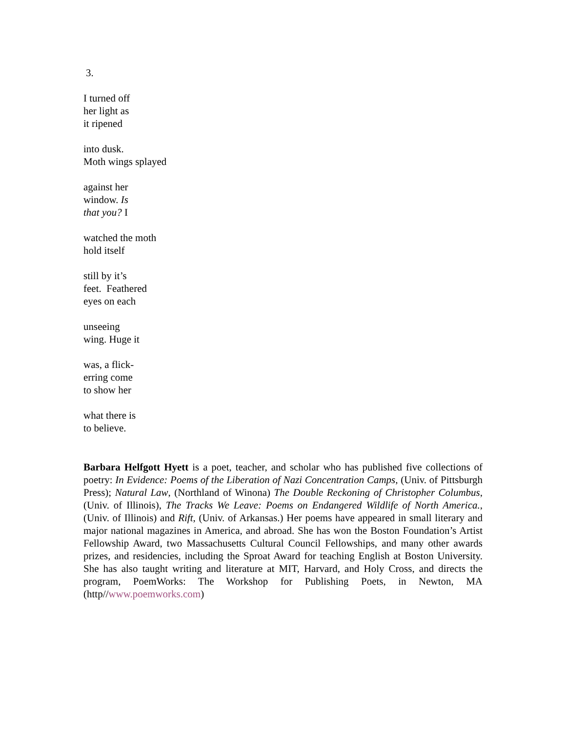3.
I turned off
her light as
it ripened
into dusk.
Moth wings splayed
against her
window. Is
that you? I
watched the moth
hold itself
still by it’s
feet. Feathered
eyes on each
unseeing
wing. Huge it
was, a flick-
erring come
to show her
what there is
to believe.
Barbara Helfgott Hyett is a poet, teacher, and scholar who has published five collections of poetry: In Evidence: Poems of the Liberation of Nazi Concentration Camps, (Univ. of Pittsburgh Press); Natural Law, (Northland of Winona) The Double Reckoning of Christopher Columbus, (Univ. of Illinois), The Tracks We Leave: Poems on Endangered Wildlife of North America., (Univ. of Illinois) and Rift, (Univ. of Arkansas.) Her poems have appeared in small literary and major national magazines in America, and abroad. She has won the Boston Foundation’s Artist Fellowship Award, two Massachusetts Cultural Council Fellowships, and many other awards prizes, and residencies, including the Sproat Award for teaching English at Boston University. She has also taught writing and literature at MIT, Harvard, and Holy Cross, and directs the program, PoemWorks: The Workshop for Publishing Poets, in Newton, MA (http//www.poemworks.com)